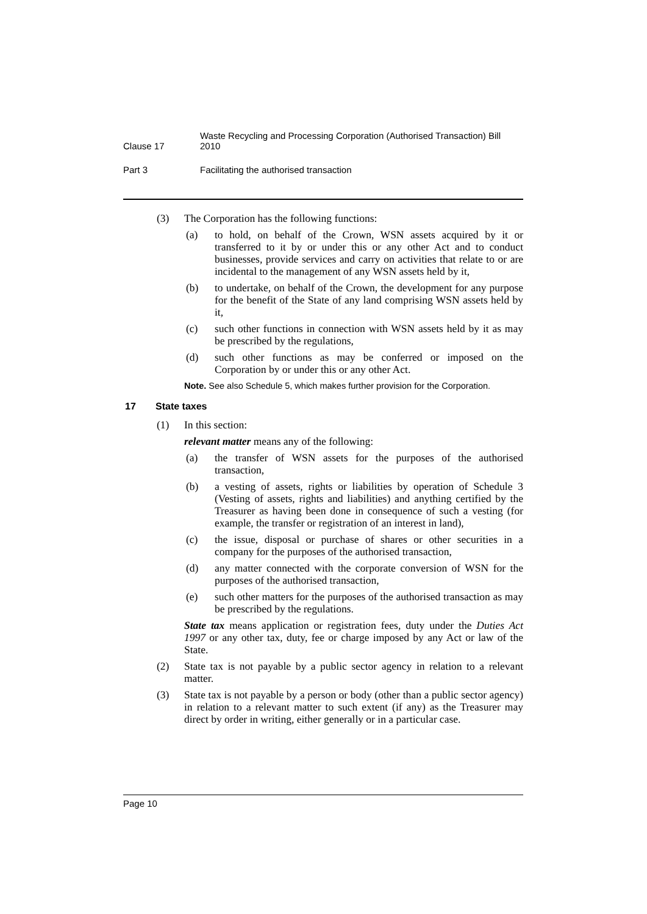Clause 17
Waste Recycling and Processing Corporation (Authorised Transaction) Bill 2010
Part 3 Facilitating the authorised transaction
(3) The Corporation has the following functions:
(a) to hold, on behalf of the Crown, WSN assets acquired by it or transferred to it by or under this or any other Act and to conduct businesses, provide services and carry on activities that relate to or are incidental to the management of any WSN assets held by it,
(b) to undertake, on behalf of the Crown, the development for any purpose for the benefit of the State of any land comprising WSN assets held by it,
(c) such other functions in connection with WSN assets held by it as may be prescribed by the regulations,
(d) such other functions as may be conferred or imposed on the Corporation by or under this or any other Act.
Note. See also Schedule 5, which makes further provision for the Corporation.
17 State taxes
(1) In this section:
relevant matter means any of the following:
(a) the transfer of WSN assets for the purposes of the authorised transaction,
(b) a vesting of assets, rights or liabilities by operation of Schedule 3 (Vesting of assets, rights and liabilities) and anything certified by the Treasurer as having been done in consequence of such a vesting (for example, the transfer or registration of an interest in land),
(c) the issue, disposal or purchase of shares or other securities in a company for the purposes of the authorised transaction,
(d) any matter connected with the corporate conversion of WSN for the purposes of the authorised transaction,
(e) such other matters for the purposes of the authorised transaction as may be prescribed by the regulations.
State tax means application or registration fees, duty under the Duties Act 1997 or any other tax, duty, fee or charge imposed by any Act or law of the State.
(2) State tax is not payable by a public sector agency in relation to a relevant matter.
(3) State tax is not payable by a person or body (other than a public sector agency) in relation to a relevant matter to such extent (if any) as the Treasurer may direct by order in writing, either generally or in a particular case.
Page 10